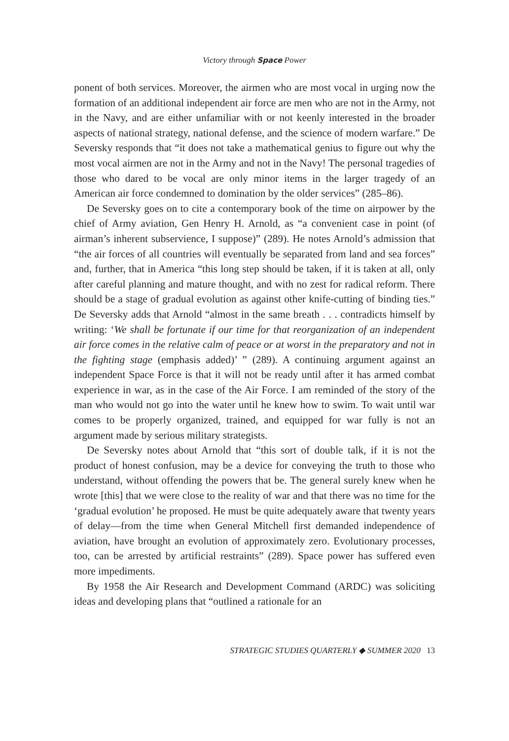Victory through Space Power
ponent of both services. Moreover, the airmen who are most vocal in urging now the formation of an additional independent air force are men who are not in the Army, not in the Navy, and are either unfamiliar with or not keenly interested in the broader aspects of national strategy, national defense, and the science of modern warfare.” De Seversky responds that “it does not take a mathematical genius to figure out why the most vocal airmen are not in the Army and not in the Navy! The personal tragedies of those who dared to be vocal are only minor items in the larger tragedy of an American air force condemned to domination by the older services” (285–86).
De Seversky goes on to cite a contemporary book of the time on airpower by the chief of Army aviation, Gen Henry H. Arnold, as “a convenient case in point (of airman’s inherent subservience, I suppose)” (289). He notes Arnold’s admission that “the air forces of all countries will eventually be separated from land and sea forces” and, further, that in America “this long step should be taken, if it is taken at all, only after careful planning and mature thought, and with no zest for radical reform. There should be a stage of gradual evolution as against other knife-cutting of binding ties.” De Seversky adds that Arnold “almost in the same breath . . . contradicts himself by writing: ‘We shall be fortunate if our time for that reorganization of an independent air force comes in the relative calm of peace or at worst in the preparatory and not in the fighting stage (emphasis added)’ ” (289). A continuing argument against an independent Space Force is that it will not be ready until after it has armed combat experience in war, as in the case of the Air Force. I am reminded of the story of the man who would not go into the water until he knew how to swim. To wait until war comes to be properly organized, trained, and equipped for war fully is not an argument made by serious military strategists.
De Seversky notes about Arnold that “this sort of double talk, if it is not the product of honest confusion, may be a device for conveying the truth to those who understand, without offending the powers that be. The general surely knew when he wrote [this] that we were close to the reality of war and that there was no time for the ‘gradual evolution’ he proposed. He must be quite adequately aware that twenty years of delay—from the time when General Mitchell first demanded independence of aviation, have brought an evolution of approximately zero. Evolutionary processes, too, can be arrested by artificial restraints” (289). Space power has suffered even more impediments.
By 1958 the Air Research and Development Command (ARDC) was soliciting ideas and developing plans that “outlined a rationale for an
STRATEGIC STUDIES QUARTERLY ◆ SUMMER 2020 13